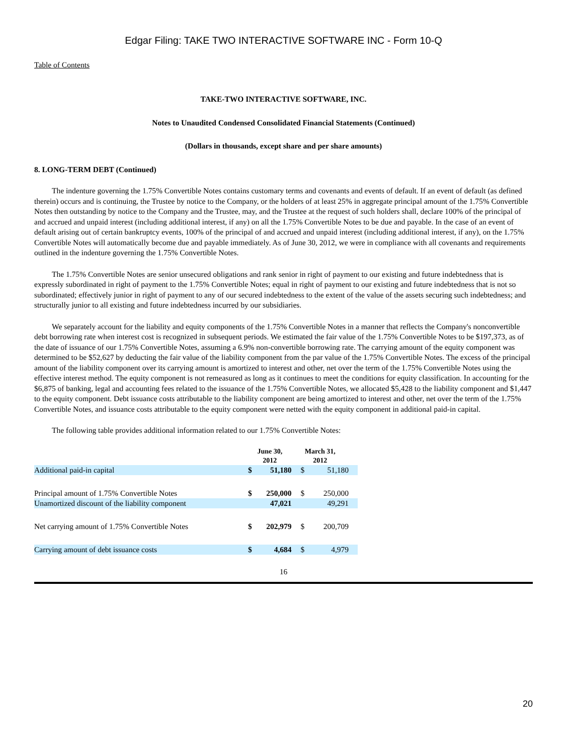Edgar Filing: TAKE TWO INTERACTIVE SOFTWARE INC - Form 10-Q
Table of Contents
TAKE-TWO INTERACTIVE SOFTWARE, INC.
Notes to Unaudited Condensed Consolidated Financial Statements (Continued)
(Dollars in thousands, except share and per share amounts)
8. LONG-TERM DEBT (Continued)
The indenture governing the 1.75% Convertible Notes contains customary terms and covenants and events of default. If an event of default (as defined therein) occurs and is continuing, the Trustee by notice to the Company, or the holders of at least 25% in aggregate principal amount of the 1.75% Convertible Notes then outstanding by notice to the Company and the Trustee, may, and the Trustee at the request of such holders shall, declare 100% of the principal of and accrued and unpaid interest (including additional interest, if any) on all the 1.75% Convertible Notes to be due and payable. In the case of an event of default arising out of certain bankruptcy events, 100% of the principal of and accrued and unpaid interest (including additional interest, if any), on the 1.75% Convertible Notes will automatically become due and payable immediately. As of June 30, 2012, we were in compliance with all covenants and requirements outlined in the indenture governing the 1.75% Convertible Notes.
The 1.75% Convertible Notes are senior unsecured obligations and rank senior in right of payment to our existing and future indebtedness that is expressly subordinated in right of payment to the 1.75% Convertible Notes; equal in right of payment to our existing and future indebtedness that is not so subordinated; effectively junior in right of payment to any of our secured indebtedness to the extent of the value of the assets securing such indebtedness; and structurally junior to all existing and future indebtedness incurred by our subsidiaries.
We separately account for the liability and equity components of the 1.75% Convertible Notes in a manner that reflects the Company's nonconvertible debt borrowing rate when interest cost is recognized in subsequent periods. We estimated the fair value of the 1.75% Convertible Notes to be $197,373, as of the date of issuance of our 1.75% Convertible Notes, assuming a 6.9% non-convertible borrowing rate. The carrying amount of the equity component was determined to be $52,627 by deducting the fair value of the liability component from the par value of the 1.75% Convertible Notes. The excess of the principal amount of the liability component over its carrying amount is amortized to interest and other, net over the term of the 1.75% Convertible Notes using the effective interest method. The equity component is not remeasured as long as it continues to meet the conditions for equity classification. In accounting for the $6,875 of banking, legal and accounting fees related to the issuance of the 1.75% Convertible Notes, we allocated $5,428 to the liability component and $1,447 to the equity component. Debt issuance costs attributable to the liability component are being amortized to interest and other, net over the term of the 1.75% Convertible Notes, and issuance costs attributable to the equity component were netted with the equity component in additional paid-in capital.
The following table provides additional information related to our 1.75% Convertible Notes:
| | June 30, 2012 | | March 31, 2012 | | |
| --- | --- | --- | --- | --- | --- |
| Additional paid-in capital | $ | 51,180 | $ | 51,180 | |
| Principal amount of 1.75% Convertible Notes | $ | 250,000 | $ | 250,000 | |
| Unamortized discount of the liability component | | 47,021 | | 49,291 | |
| Net carrying amount of 1.75% Convertible Notes | $ | 202,979 | $ | 200,709 | |
| Carrying amount of debt issuance costs | $ | 4,684 | $ | 4,979 | |
16
20